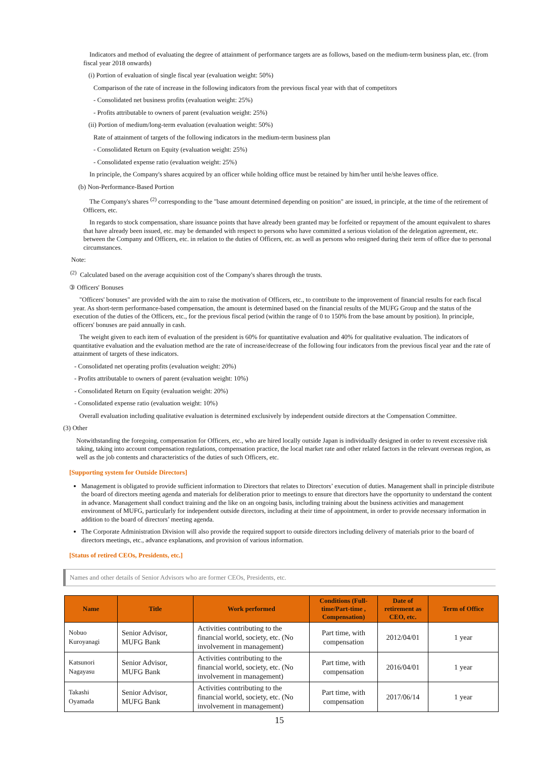Indicators and method of evaluating the degree of attainment of performance targets are as follows, based on the medium-term business plan, etc. (from fiscal year 2018 onwards)
(i) Portion of evaluation of single fiscal year (evaluation weight: 50%)
Comparison of the rate of increase in the following indicators from the previous fiscal year with that of competitors
- Consolidated net business profits (evaluation weight: 25%)
- Profits attributable to owners of parent (evaluation weight: 25%)
(ii) Portion of medium/long-term evaluation (evaluation weight: 50%)
Rate of attainment of targets of the following indicators in the medium-term business plan
- Consolidated Return on Equity (evaluation weight: 25%)
- Consolidated expense ratio (evaluation weight: 25%)
In principle, the Company's shares acquired by an officer while holding office must be retained by him/her until he/she leaves office.
(b) Non-Performance-Based Portion
The Company's shares <sup>(2)</sup> corresponding to the "base amount determined depending on position" are issued, in principle, at the time of the retirement of Officers, etc.
In regards to stock compensation, share issuance points that have already been granted may be forfeited or repayment of the amount equivalent to shares that have already been issued, etc. may be demanded with respect to persons who have committed a serious violation of the delegation agreement, etc. between the Company and Officers, etc. in relation to the duties of Officers, etc. as well as persons who resigned during their term of office due to personal circumstances.
Note:
<sup>(2)</sup> Calculated based on the average acquisition cost of the Company's shares through the trusts.
③ Officers' Bonuses
"Officers' bonuses" are provided with the aim to raise the motivation of Officers, etc., to contribute to the improvement of financial results for each fiscal year. As short-term performance-based compensation, the amount is determined based on the financial results of the MUFG Group and the status of the execution of the duties of the Officers, etc., for the previous fiscal period (within the range of 0 to 150% from the base amount by position). In principle, officers' bonuses are paid annually in cash.
The weight given to each item of evaluation of the president is 60% for quantitative evaluation and 40% for qualitative evaluation. The indicators of quantitative evaluation and the evaluation method are the rate of increase/decrease of the following four indicators from the previous fiscal year and the rate of attainment of targets of these indicators.
- Consolidated net operating profits (evaluation weight: 20%)
- Profits attributable to owners of parent (evaluation weight: 10%)
- Consolidated Return on Equity (evaluation weight: 20%)
- Consolidated expense ratio (evaluation weight: 10%)
Overall evaluation including qualitative evaluation is determined exclusively by independent outside directors at the Compensation Committee.
(3) Other
Notwithstanding the foregoing, compensation for Officers, etc., who are hired locally outside Japan is individually designed in order to revent excessive risk taking, taking into account compensation regulations, compensation practice, the local market rate and other related factors in the relevant overseas region, as well as the job contents and characteristics of the duties of such Officers, etc.
[Supporting system for Outside Directors]
Management is obligated to provide sufficient information to Directors that relates to Directors’ execution of duties. Management shall in principle distribute the board of directors meeting agenda and materials for deliberation prior to meetings to ensure that directors have the opportunity to understand the content in advance. Management shall conduct training and the like on an ongoing basis, including training about the business activities and management environment of MUFG, particularly for independent outside directors, including at their time of appointment, in order to provide necessary information in addition to the board of directors’ meeting agenda.
The Corporate Administration Division will also provide the required support to outside directors including delivery of materials prior to the board of directors meetings, etc., advance explanations, and provision of various information.
[Status of retired CEOs, Presidents, etc.]
Names and other details of Senior Advisors who are former CEOs, Presidents, etc.
| Name | Title | Work performed | Conditions (Full-time/Part-time , Compensation) | Date of retirement as CEO, etc. | Term of Office |
| --- | --- | --- | --- | --- | --- |
| Nobuo Kuroyanagi | Senior Advisor, MUFG Bank | Activities contributing to the financial world, society, etc. (No involvement in management) | Part time, with compensation | 2012/04/01 | 1 year |
| Katsunori Nagayasu | Senior Advisor, MUFG Bank | Activities contributing to the financial world, society, etc. (No involvement in management) | Part time, with compensation | 2016/04/01 | 1 year |
| Takashi Oyamada | Senior Advisor, MUFG Bank | Activities contributing to the financial world, society, etc. (No involvement in management) | Part time, with compensation | 2017/06/14 | 1 year |
15